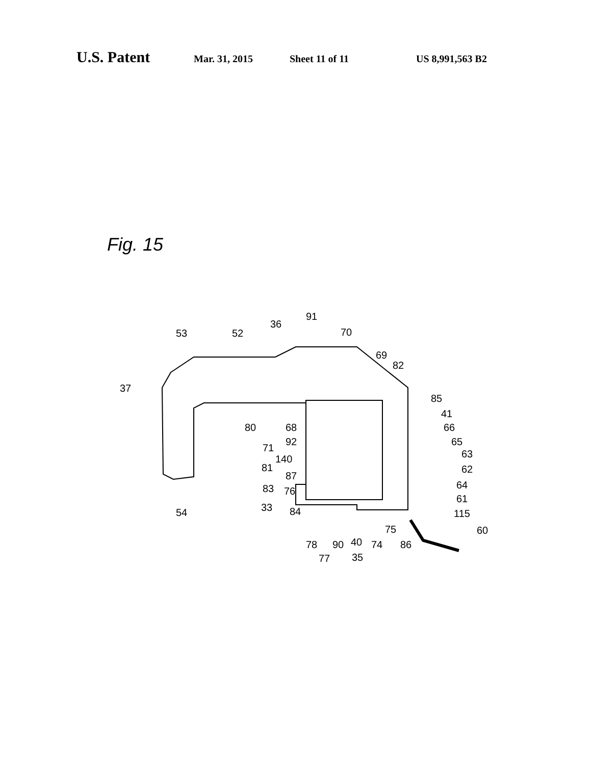U.S. Patent Mar. 31, 2015 Sheet 11 of 11 US 8,991,563 B2
Fig. 15
53
52
36
91
70
69
82
85
41
66
65
63
62
64
61
115
60
37
80
68
92
71
140
81
87
83
76
33
84
54
78
77
90
40
35
74
75
86